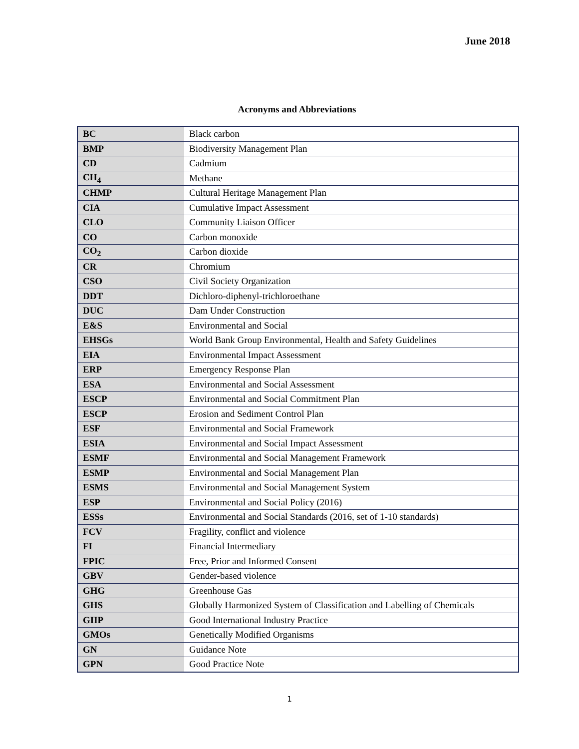June 2018
Acronyms and Abbreviations
| BC | Black carbon |
| BMP | Biodiversity Management Plan |
| CD | Cadmium |
| CH<sub>4</sub> | Methane |
| CHMP | Cultural Heritage Management Plan |
| CIA | Cumulative Impact Assessment |
| CLO | Community Liaison Officer |
| CO | Carbon monoxide |
| CO<sub>2</sub> | Carbon dioxide |
| CR | Chromium |
| CSO | Civil Society Organization |
| DDT | Dichloro-diphenyl-trichloroethane |
| DUC | Dam Under Construction |
| E&S | Environmental and Social |
| EHSGs | World Bank Group Environmental, Health and Safety Guidelines |
| EIA | Environmental Impact Assessment |
| ERP | Emergency Response Plan |
| ESA | Environmental and Social Assessment |
| ESCP | Environmental and Social Commitment Plan |
| ESCP | Erosion and Sediment Control Plan |
| ESF | Environmental and Social Framework |
| ESIA | Environmental and Social Impact Assessment |
| ESMF | Environmental and Social Management Framework |
| ESMP | Environmental and Social Management Plan |
| ESMS | Environmental and Social Management System |
| ESP | Environmental and Social Policy (2016) |
| ESSs | Environmental and Social Standards (2016, set of 1-10 standards) |
| FCV | Fragility, conflict and violence |
| FI | Financial Intermediary |
| FPIC | Free, Prior and Informed Consent |
| GBV | Gender-based violence |
| GHG | Greenhouse Gas |
| GHS | Globally Harmonized System of Classification and Labelling of Chemicals |
| GIIP | Good International Industry Practice |
| GMOs | Genetically Modified Organisms |
| GN | Guidance Note |
| GPN | Good Practice Note |
1